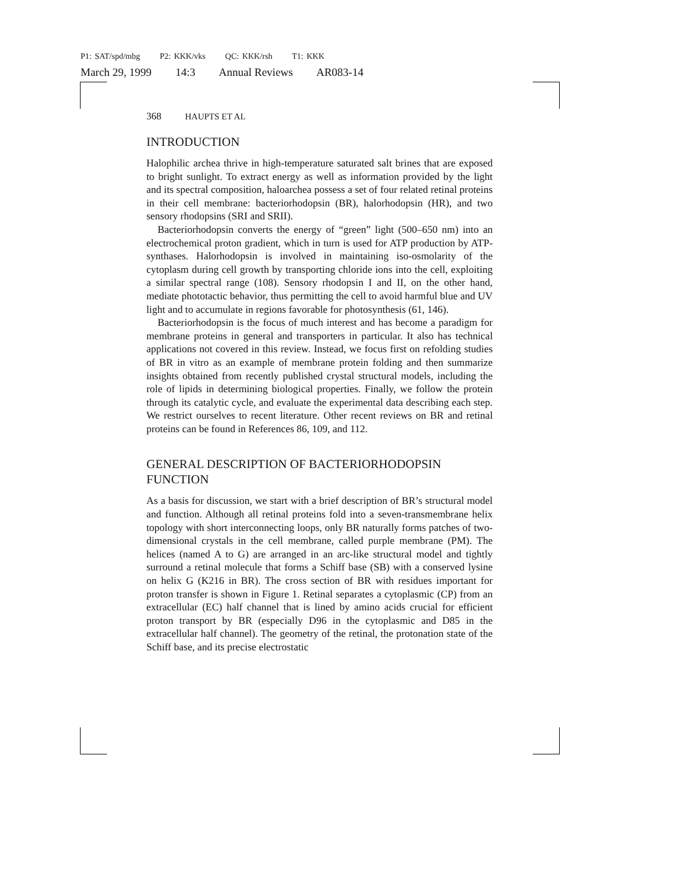P1: SAT/spd/mbg P2: KKK/vks QC: KKK/rsh T1: KKK
March 29, 1999 14:3 Annual Reviews AR083-14
368 HAUPTS ET AL
INTRODUCTION
Halophilic archea thrive in high-temperature saturated salt brines that are exposed to bright sunlight. To extract energy as well as information provided by the light and its spectral composition, haloarchea possess a set of four related retinal proteins in their cell membrane: bacteriorhodopsin (BR), halorhodopsin (HR), and two sensory rhodopsins (SRI and SRII).
Bacteriorhodopsin converts the energy of “green” light (500–650 nm) into an electrochemical proton gradient, which in turn is used for ATP production by ATP-synthases. Halorhodopsin is involved in maintaining iso-osmolarity of the cytoplasm during cell growth by transporting chloride ions into the cell, exploiting a similar spectral range (108). Sensory rhodopsin I and II, on the other hand, mediate phototactic behavior, thus permitting the cell to avoid harmful blue and UV light and to accumulate in regions favorable for photosynthesis (61, 146).
Bacteriorhodopsin is the focus of much interest and has become a paradigm for membrane proteins in general and transporters in particular. It also has technical applications not covered in this review. Instead, we focus first on refolding studies of BR in vitro as an example of membrane protein folding and then summarize insights obtained from recently published crystal structural models, including the role of lipids in determining biological properties. Finally, we follow the protein through its catalytic cycle, and evaluate the experimental data describing each step. We restrict ourselves to recent literature. Other recent reviews on BR and retinal proteins can be found in References 86, 109, and 112.
GENERAL DESCRIPTION OF BACTERIORHODOPSIN FUNCTION
As a basis for discussion, we start with a brief description of BR’s structural model and function. Although all retinal proteins fold into a seven-transmembrane helix topology with short interconnecting loops, only BR naturally forms patches of two-dimensional crystals in the cell membrane, called purple membrane (PM). The helices (named A to G) are arranged in an arc-like structural model and tightly surround a retinal molecule that forms a Schiff base (SB) with a conserved lysine on helix G (K216 in BR). The cross section of BR with residues important for proton transfer is shown in Figure 1. Retinal separates a cytoplasmic (CP) from an extracellular (EC) half channel that is lined by amino acids crucial for efficient proton transport by BR (especially D96 in the cytoplasmic and D85 in the extracellular half channel). The geometry of the retinal, the protonation state of the Schiff base, and its precise electrostatic